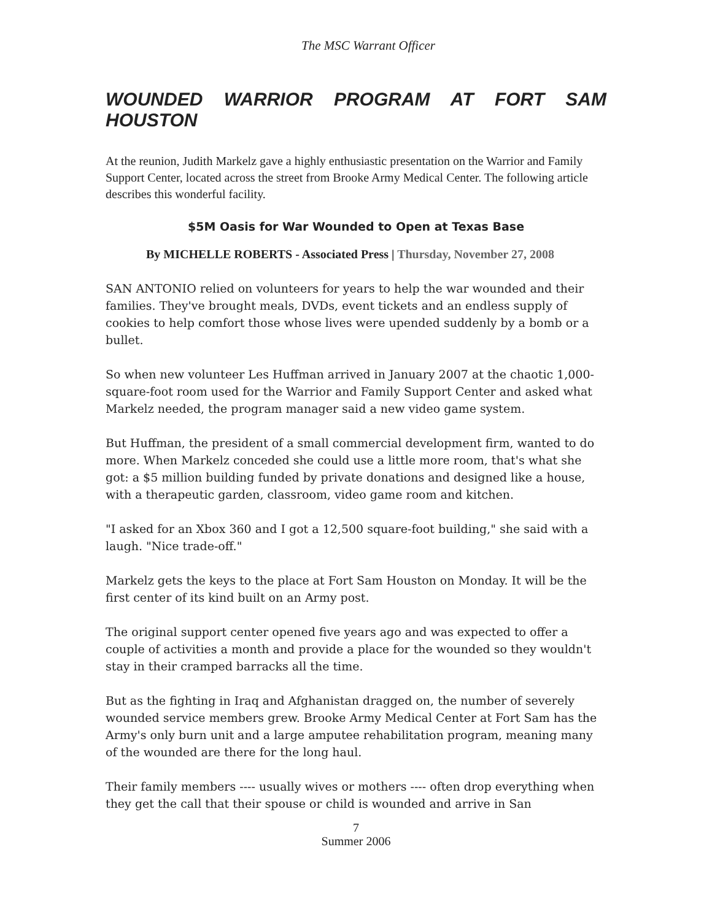The MSC Warrant Officer
WOUNDED WARRIOR PROGRAM AT FORT SAM HOUSTON
At the reunion, Judith Markelz gave a highly enthusiastic presentation on the Warrior and Family Support Center, located across the street from Brooke Army Medical Center. The following article describes this wonderful facility.
$5M Oasis for War Wounded to Open at Texas Base
By MICHELLE ROBERTS - Associated Press | Thursday, November 27, 2008
SAN ANTONIO relied on volunteers for years to help the war wounded and their families. They've brought meals, DVDs, event tickets and an endless supply of cookies to help comfort those whose lives were upended suddenly by a bomb or a bullet.
So when new volunteer Les Huffman arrived in January 2007 at the chaotic 1,000-square-foot room used for the Warrior and Family Support Center and asked what Markelz needed, the program manager said a new video game system.
But Huffman, the president of a small commercial development firm, wanted to do more. When Markelz conceded she could use a little more room, that's what she got: a $5 million building funded by private donations and designed like a house, with a therapeutic garden, classroom, video game room and kitchen.
"I asked for an Xbox 360 and I got a 12,500 square-foot building," she said with a laugh. "Nice trade-off."
Markelz gets the keys to the place at Fort Sam Houston on Monday. It will be the first center of its kind built on an Army post.
The original support center opened five years ago and was expected to offer a couple of activities a month and provide a place for the wounded so they wouldn't stay in their cramped barracks all the time.
But as the fighting in Iraq and Afghanistan dragged on, the number of severely wounded service members grew. Brooke Army Medical Center at Fort Sam has the Army's only burn unit and a large amputee rehabilitation program, meaning many of the wounded are there for the long haul.
Their family members ---- usually wives or mothers ---- often drop everything when they get the call that their spouse or child is wounded and arrive in San
7
Summer 2006